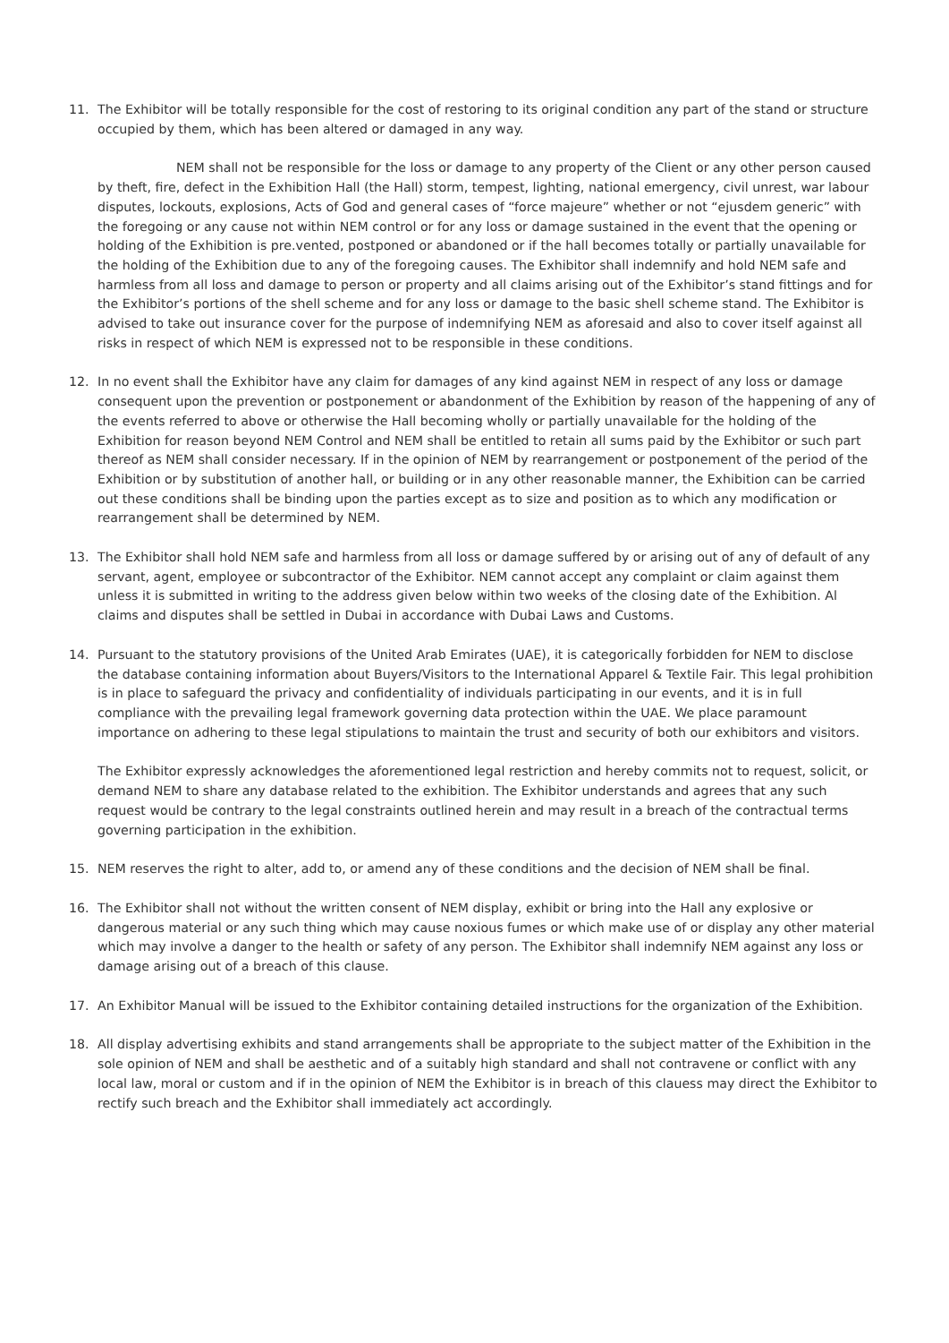11. The Exhibitor will be totally responsible for the cost of restoring to its original condition any part of the stand or structure occupied by them, which has been altered or damaged in any way.
NEM shall not be responsible for the loss or damage to any property of the Client or any other person caused by theft, fire, defect in the Exhibition Hall (the Hall) storm, tempest, lighting, national emergency, civil unrest, war labour disputes, lockouts, explosions, Acts of God and general cases of “force majeure” whether or not “ejusdem generic” with the foregoing or any cause not within NEM control or for any loss or damage sustained in the event that the opening or holding of the Exhibition is pre.vented, postponed or abandoned or if the hall becomes totally or partially unavailable for the holding of the Exhibition due to any of the foregoing causes. The Exhibitor shall indemnify and hold NEM safe and harmless from all loss and damage to person or property and all claims arising out of the Exhibitor’s stand fittings and for the Exhibitor’s portions of the shell scheme and for any loss or damage to the basic shell scheme stand. The Exhibitor is advised to take out insurance cover for the purpose of indemnifying NEM as aforesaid and also to cover itself against all risks in respect of which NEM is expressed not to be responsible in these conditions.
12. In no event shall the Exhibitor have any claim for damages of any kind against NEM in respect of any loss or damage consequent upon the prevention or postponement or abandonment of the Exhibition by reason of the happening of any of the events referred to above or otherwise the Hall becoming wholly or partially unavailable for the holding of the Exhibition for reason beyond NEM Control and NEM shall be entitled to retain all sums paid by the Exhibitor or such part thereof as NEM shall consider necessary. If in the opinion of NEM by rearrangement or postponement of the period of the Exhibition or by substitution of another hall, or building or in any other reasonable manner, the Exhibition can be carried out these conditions shall be binding upon the parties except as to size and position as to which any modification or rearrangement shall be determined by NEM.
13. The Exhibitor shall hold NEM safe and harmless from all loss or damage suffered by or arising out of any of default of any servant, agent, employee or subcontractor of the Exhibitor. NEM cannot accept any complaint or claim against them unless it is submitted in writing to the address given below within two weeks of the closing date of the Exhibition. Al claims and disputes shall be settled in Dubai in accordance with Dubai Laws and Customs.
14. Pursuant to the statutory provisions of the United Arab Emirates (UAE), it is categorically forbidden for NEM to disclose the database containing information about Buyers/Visitors to the International Apparel & Textile Fair. This legal prohibition is in place to safeguard the privacy and confidentiality of individuals participating in our events, and it is in full compliance with the prevailing legal framework governing data protection within the UAE. We place paramount importance on adhering to these legal stipulations to maintain the trust and security of both our exhibitors and visitors.
The Exhibitor expressly acknowledges the aforementioned legal restriction and hereby commits not to request, solicit, or demand NEM to share any database related to the exhibition. The Exhibitor understands and agrees that any such request would be contrary to the legal constraints outlined herein and may result in a breach of the contractual terms governing participation in the exhibition.
15. NEM reserves the right to alter, add to, or amend any of these conditions and the decision of NEM shall be final.
16. The Exhibitor shall not without the written consent of NEM display, exhibit or bring into the Hall any explosive or dangerous material or any such thing which may cause noxious fumes or which make use of or display any other material which may involve a danger to the health or safety of any person. The Exhibitor shall indemnify NEM against any loss or damage arising out of a breach of this clause.
17. An Exhibitor Manual will be issued to the Exhibitor containing detailed instructions for the organization of the Exhibition.
18. All display advertising exhibits and stand arrangements shall be appropriate to the subject matter of the Exhibition in the sole opinion of NEM and shall be aesthetic and of a suitably high standard and shall not contravene or conflict with any local law, moral or custom and if in the opinion of NEM the Exhibitor is in breach of this clauess may direct the Exhibitor to rectify such breach and the Exhibitor shall immediately act accordingly.